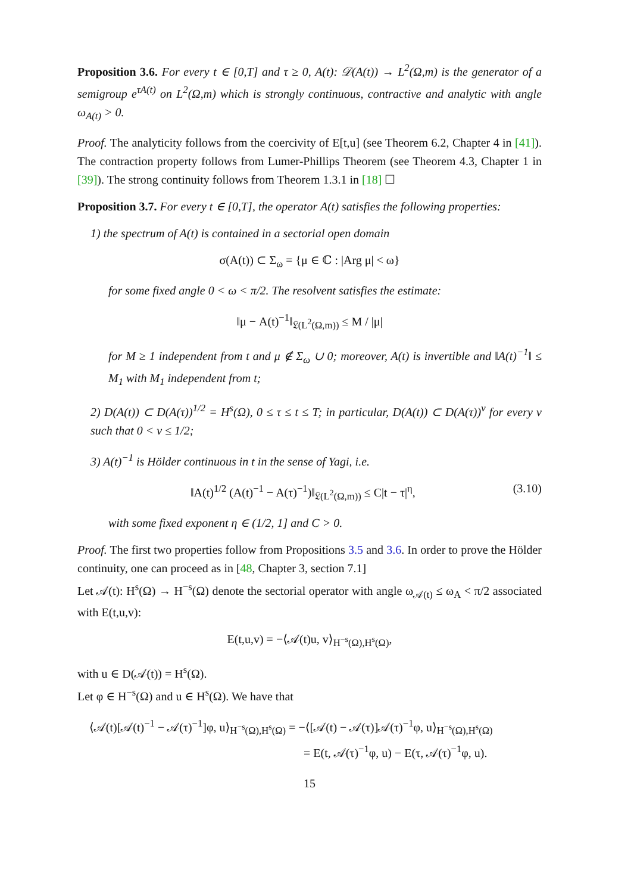Proposition 3.6. For every t ∈ [0,T] and τ ≥ 0, A(t): 𝒟(A(t)) → L<sup>2</sup>(Ω,m) is the generator of a semigroup e<sup>τA(t)</sup> on L<sup>2</sup>(Ω,m) which is strongly continuous, contractive and analytic with angle ω<sub>A(t)</sub> > 0.
Proof. The analyticity follows from the coercivity of E[t,u] (see Theorem 6.2, Chapter 4 in [41]). The contraction property follows from Lumer-Phillips Theorem (see Theorem 4.3, Chapter 1 in [39]). The strong continuity follows from Theorem 1.3.1 in [18] ☐
Proposition 3.7. For every t ∈ [0,T], the operator A(t) satisfies the following properties:
1) the spectrum of A(t) is contained in a sectorial open domain
σ(A(t)) ⊂ Σ<sub>ω</sub> = {μ ∈ ℂ : |Arg μ| < ω}
for some fixed angle 0 < ω < π/2. The resolvent satisfies the estimate:
‖μ − A(t)<sup>−1</sup>‖<sub>𝔏(L<sup>2</sup>(Ω,m))</sub> ≤ M / |μ|
for M ≥ 1 independent from t and μ ∉ Σ<sub>ω</sub> ∪ 0; moreover, A(t) is invertible and ‖A(t)<sup>−1</sup>‖ ≤ M<sub>1</sub> with M<sub>1</sub> independent from t;
2) D(A(t)) ⊂ D(A(τ))<sup>1/2</sup> = H<sup>s</sup>(Ω), 0 ≤ τ ≤ t ≤ T; in particular, D(A(t)) ⊂ D(A(τ))<sup>ν</sup> for every ν such that 0 < ν ≤ 1/2;
3) A(t)<sup>−1</sup> is Hölder continuous in t in the sense of Yagi, i.e.
‖A(t)<sup>1/2</sup> (A(t)<sup>−1</sup> − A(τ)<sup>−1</sup>)‖<sub>𝔏(L<sup>2</sup>(Ω,m))</sub> ≤ C|t − τ|<sup>η</sup>, (3.10)
with some fixed exponent η ∈ (1/2, 1] and C > 0.
Proof. The first two properties follow from Propositions 3.5 and 3.6. In order to prove the Hölder continuity, one can proceed as in [48, Chapter 3, section 7.1]
Let 𝒜(t): H<sup>s</sup>(Ω) → H<sup>−s</sup>(Ω) denote the sectorial operator with angle ω<sub>𝒜(t)</sub> ≤ ω<sub>A</sub> < π/2 associated with E(t,u,v):
E(t,u,v) = −⟨𝒜(t)u, v⟩<sub>H<sup>−s</sup>(Ω),H<sup>s</sup>(Ω)</sub>,
with u ∈ D(𝒜(t)) = H<sup>s</sup>(Ω).
Let φ ∈ H<sup>−s</sup>(Ω) and u ∈ H<sup>s</sup>(Ω). We have that
⟨𝒜(t)[𝒜(t)<sup>−1</sup> − 𝒜(τ)<sup>−1</sup>]φ, u⟩<sub>H<sup>−s</sup>(Ω),H<sup>s</sup>(Ω)</sub> = −⟨[𝒜(t) − 𝒜(τ)]𝒜(τ)<sup>−1</sup>φ, u⟩<sub>H<sup>−s</sup>(Ω),H<sup>s</sup>(Ω)</sub>
= E(t, 𝒜(τ)<sup>−1</sup>φ, u) − E(τ, 𝒜(τ)<sup>−1</sup>φ, u).
15